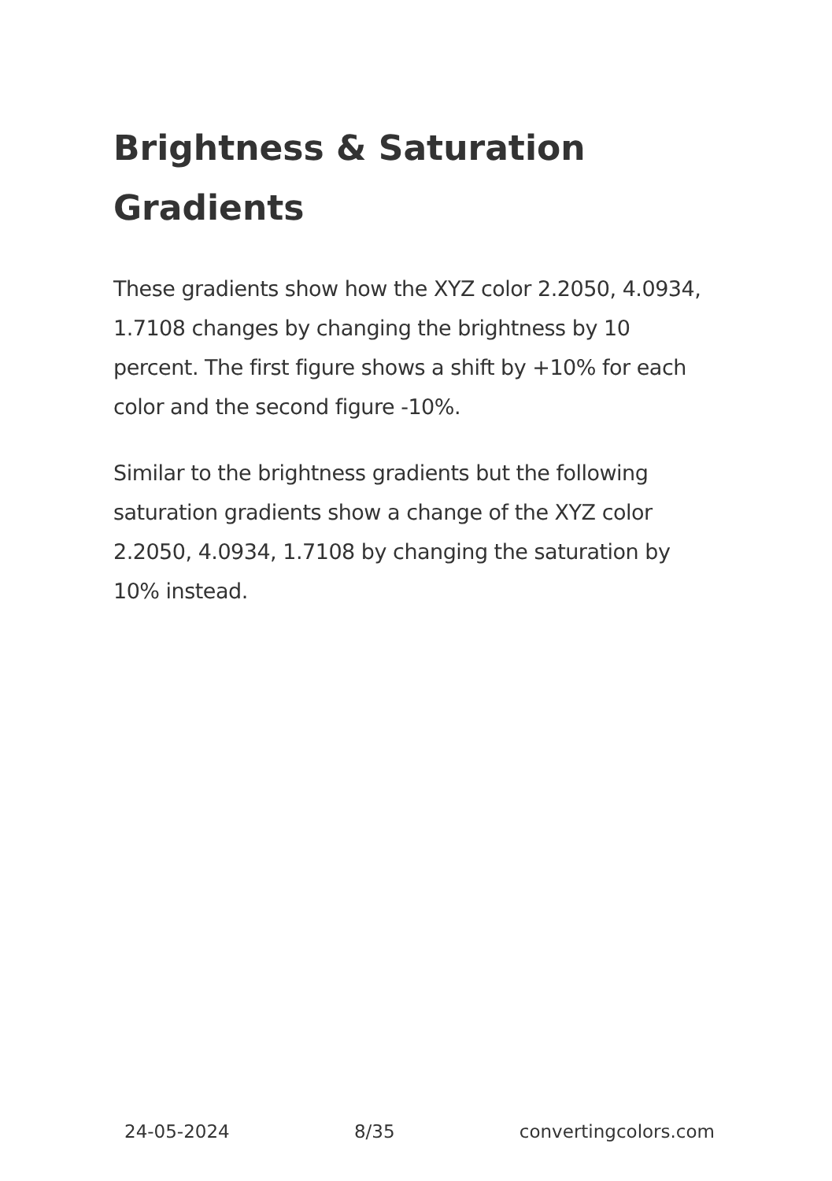Brightness & Saturation Gradients
These gradients show how the XYZ color 2.2050, 4.0934, 1.7108 changes by changing the brightness by 10 percent. The first figure shows a shift by +10% for each color and the second figure -10%.
Similar to the brightness gradients but the following saturation gradients show a change of the XYZ color 2.2050, 4.0934, 1.7108 by changing the saturation by 10% instead.
24-05-2024 8/35 convertingcolors.com